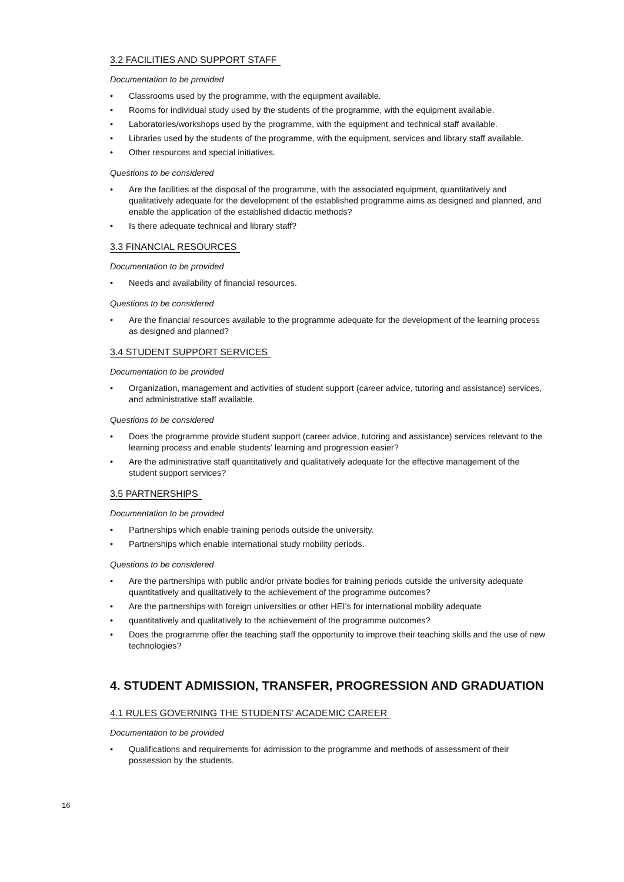3.2 FACILITIES AND SUPPORT STAFF
Documentation to be provided
• Classrooms used by the programme, with the equipment available.
• Rooms for individual study used by the students of the programme, with the equipment available.
• Laboratories/workshops used by the programme, with the equipment and technical staff available.
• Libraries used by the students of the programme, with the equipment, services and library staff available.
• Other resources and special initiatives.
Questions to be considered
• Are the facilities at the disposal of the programme, with the associated equipment, quantitatively and qualitatively adequate for the development of the established programme aims as designed and planned, and enable the application of the established didactic methods?
• Is there adequate technical and library staff?
3.3 FINANCIAL RESOURCES
Documentation to be provided
• Needs and availability of financial resources.
Questions to be considered
• Are the financial resources available to the programme adequate for the development of the learning process as designed and planned?
3.4 STUDENT SUPPORT SERVICES
Documentation to be provided
• Organization, management and activities of student support (career advice, tutoring and assistance) services, and administrative staff available.
Questions to be considered
• Does the programme provide student support (career advice, tutoring and assistance) services relevant to the learning process and enable students’ learning and progression easier?
• Are the administrative staff quantitatively and qualitatively adequate for the effective management of the student support services?
3.5 PARTNERSHIPS
Documentation to be provided
• Partnerships which enable training periods outside the university.
• Partnerships which enable international study mobility periods.
Questions to be considered
• Are the partnerships with public and/or private bodies for training periods outside the university adequate quantitatively and qualitatively to the achievement of the programme outcomes?
• Are the partnerships with foreign universities or other HEI’s for international mobility adequate
• quantitatively and qualitatively to the achievement of the programme outcomes?
• Does the programme offer the teaching staff the opportunity to improve their teaching skills and the use of new technologies?
4. STUDENT ADMISSION, TRANSFER, PROGRESSION AND GRADUATION
4.1 RULES GOVERNING THE STUDENTS’ ACADEMIC CAREER
Documentation to be provided
• Qualifications and requirements for admission to the programme and methods of assessment of their possession by the students.
16